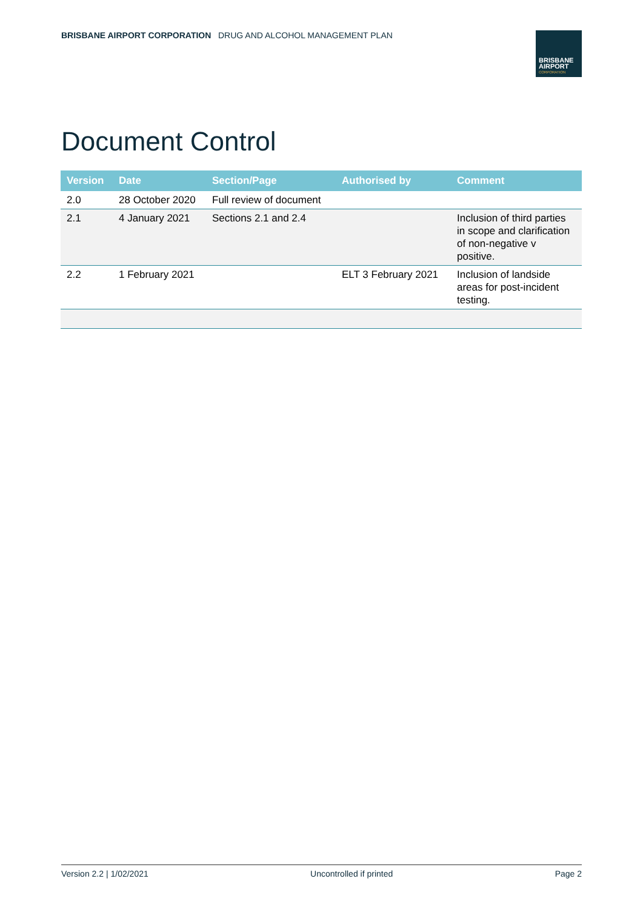BRISBANE AIRPORT CORPORATION DRUG AND ALCOHOL MANAGEMENT PLAN
BRISBANE
AIRPORT
CORPORATION
Document Control
| Version | Date | Section/Page | Authorised by | Comment |
| --- | --- | --- | --- | --- |
| 2.0 | 28 October 2020 | Full review of document | | |
| 2.1 | 4 January 2021 | Sections 2.1 and 2.4 | | Inclusion of third parties in scope and clarification of non-negative v positive. |
| 2.2 | 1 February 2021 | | ELT 3 February 2021 | Inclusion of landside areas for post-incident testing. |
Version 2.2 | 1/02/2021 Uncontrolled if printed Page 2